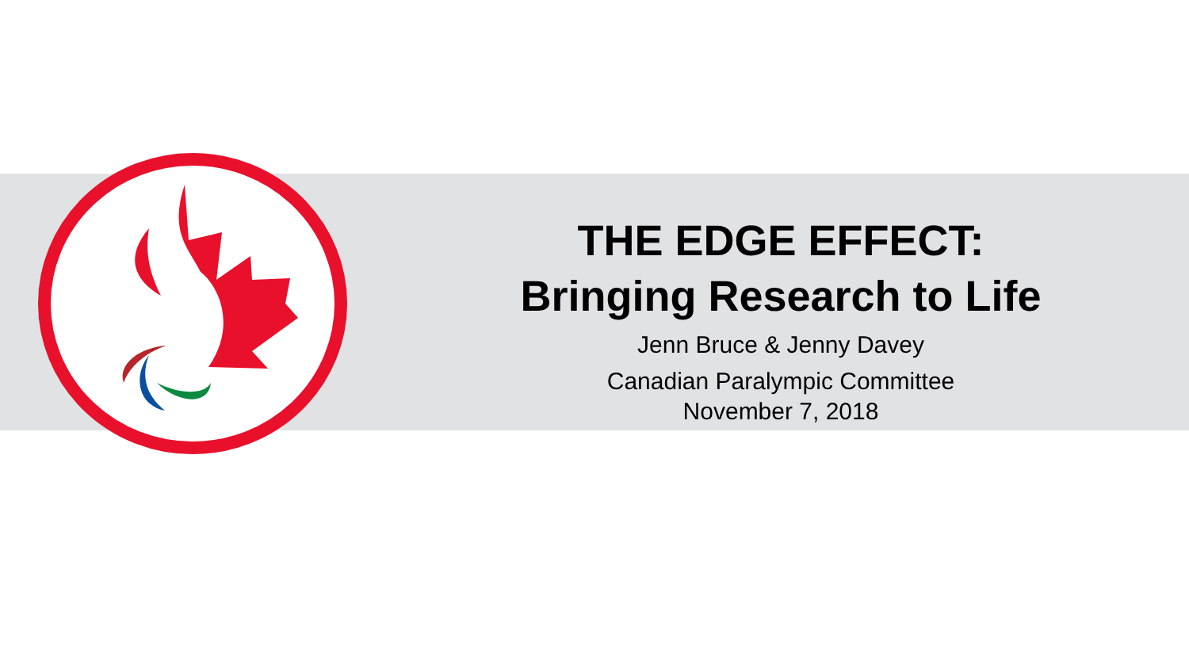THE EDGE EFFECT:
Bringing Research to Life
Jenn Bruce & Jenny Davey
Canadian Paralympic Committee
November 7, 2018